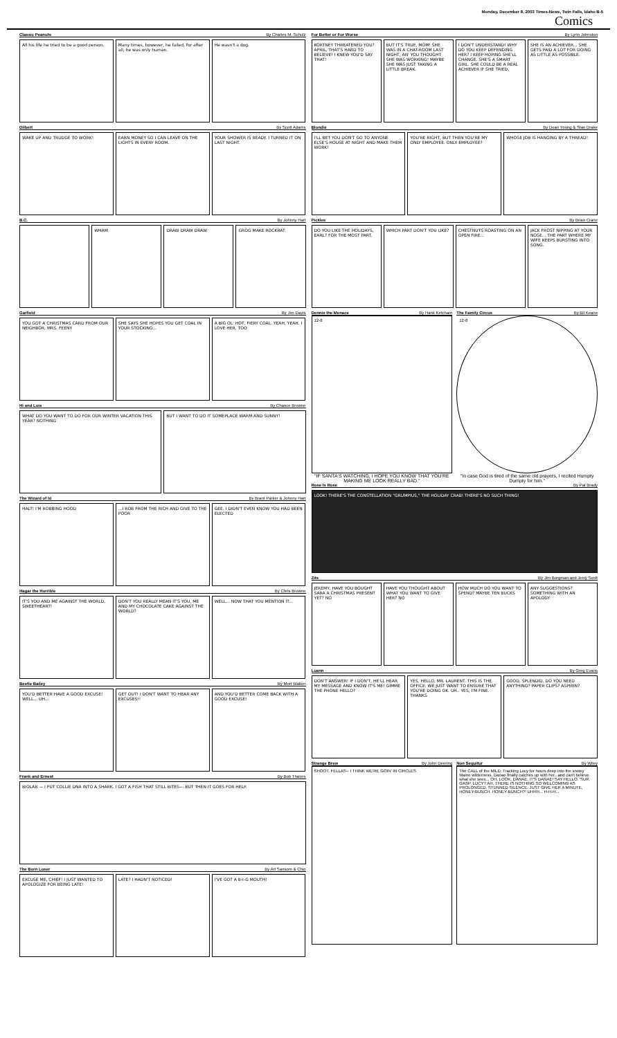Monday, December 8, 2003 Times-News, Twin Falls, Idaho B-5
Comics
Classic Peanuts By Charles M. Schulz
All his life he tried to be a good person.
Many times, however, he failed, for after all, he was only human.
He wasn't a dog.
Dilbert By Scott Adams
WAKE UP AND TRUDGE TO WORK! EARN MONEY SO I CAN LEAVE ON THE LIGHTS IN EVERY ROOM.
YOUR SHOWER IS READY. I TURNED IT ON LAST NIGHT.
B.C. By Johnny Hart
WHAM DRAW DRAW DRAW GROG MAKE ROCKRAT.
Garfield By Jim Davis
YOU GOT A CHRISTMAS CARD FROM OUR NEIGHBOR, MRS. FEENY
SHE SAYS SHE HOPES YOU GET COAL IN YOUR STOCKING...
A BIG OL' HOT, FIERY COAL. YEAH, YEAH. I LOVE HER, TOO
Hi and Lois By Chance Browne
WHAT DO YOU WANT TO DO FOR OUR WINTER VACATION THIS YEAR? NOTHING
BUT I WANT TO DO IT SOMEPLACE WARM AND SUNNY!
The Wizard of Id By Brant Parker & Johnny Hart
HALT! I'M ROBBING HOOD ...I ROB FROM THE RICH AND GIVE TO THE POOR
GEE, I DIDN'T EVEN KNOW YOU HAD BEEN ELECTED
Hagar the Horrible By Chris Browne
IT'S YOU AND ME AGAINST THE WORLD, SWEETHEART!
DON'T YOU REALLY MEAN IT'S YOU, ME AND MY CHOCOLATE CAKE AGAINST THE WORLD?
WELL... NOW THAT YOU MENTION IT...
Beetle Bailey By Mort Walker
YOU'D BETTER HAVE A GOOD EXCUSE! WELL... UH...
GET OUT! I DON'T WANT TO HEAR ANY EXCUSES!!
AND YOU'D BETTER COME BACK WITH A GOOD EXCUSE!
Frank and Ernest By Bob Thaves
BIOLAB — I PUT COLLIE DNA INTO A SHARK. I GOT A FISH THAT STILL BITES--- BUT THEN IT GOES FOR HELP.
The Born Loser By Art Sansom & Chip
EXCUSE ME, CHIEF! I JUST WANTED TO APOLOGIZE FOR BEING LATE!
LATE? I HADN'T NOTICED! I'VE GOT A B-I-G MOUTH!
For Better or For Worse By Lynn Johnston
KORTNEY THREATENED YOU? APRIL, THAT'S HARD TO BELIEVE! I KNEW YOU'D SAY THAT!
BUT IT'S TRUE, MOM! SHE WAS IN A CHAT-ROOM LAST NIGHT, AN' YOU THOUGHT SHE WAS WORKING! MAYBE SHE WAS JUST TAKING A LITTLE BREAK.
I DON'T UNDERSTAND! WHY DO YOU KEEP DEFENDING HER? I KEEP HOPING SHE'LL CHANGE. SHE'S A SMART GIRL. SHE COULD BE A REAL ACHIEVER IF SHE TRIED.
SHE IS AN ACHIEVER... SHE GETS PAID A LOT FOR DOING AS LITTLE AS POSSIBLE.
Blondie By Dean Young & Stan Drake
I'LL BET YOU DON'T GO TO ANYONE ELSE'S HOUSE AT NIGHT AND MAKE THEM WORK!
YOU'RE RIGHT, BUT THEN YOU'RE MY ONLY EMPLOYEE. ONLY EMPLOYEE?
WHOSE JOB IS HANGING BY A THREAD!
Pickles By Brian Crane
DO YOU LIKE THE HOLIDAYS, EARL? FOR THE MOST PART.
WHICH PART DON'T YOU LIKE? CHESTNUTS ROASTING ON AN OPEN FIRE...
JACK FROST NIPPING AT YOUR NOSE... THE PART WHERE MY WIFE KEEPS BURSTING INTO SONG.
Dennis the Menace By Hank Ketcham
12-8
"IF SANTA'S WATCHING, I HOPE YOU KNOW THAT YOU'RE MAKING ME LOOK REALLY BAD."
The Family Circus By Bil Keane
12-8
"In case God is tired of the same old prayers, I recited Humpty Dumpty for him."
Rose Is Rose By Pat Brady
LOOK! THERE'S THE CONSTELLATION "GRUMPIUS," THE HOLIDAY CRAB! THERE'S NO SUCH THING!
Zits By Jim Borgman and Jerry Scott
JEREMY, HAVE YOU BOUGHT SARA A CHRISTMAS PRESENT YET? NO
HAVE YOU THOUGHT ABOUT WHAT YOU WANT TO GIVE HER? NO
HOW MUCH DO YOU WANT TO SPEND? MAYBE TEN BUCKS
ANY SUGGESTIONS? SOMETHING WITH AN APOLOGY
Luann By Greg Evans
DON'T ANSWER! IF I DON'T, HE'LL HEAR MY MESSAGE AND KNOW IT'S ME! GIMME THE PHONE HELLO?
YES, HELLO, MR. LAURENT. THIS IS THE OFFICE. WE JUST WANT TO ENSURE THAT YOU'RE DOING OK. UH.. YES, I'M FINE. THANKS
GOOD. SPLENDID. DO YOU NEED ANYTHING? PAPER CLIPS? ASPIRIN?
Strange Brew By John Deering
SHOOT, FELLAS-- I THINK WE'RE GOIN' IN CIRCLES
Non Sequitur By Wiley
The CALL of the MILD. Tracking Lucy for hours deep into the snowy Maine wilderness, Danae finally catches up with her...and can't believe what she sees... OH, LOOK, DANAE, IT'S DANAE! SAY HELLO. 'SUP. GASP. LUCY? AH, THERE IS NOTHING SO WELCOMING AS PROLONGED, STUNNED SILENCE. JUST GIVE HER A MINUTE, HONEY-BUNCH. HONEY-BUNCH?! UHHH... H-H-H...